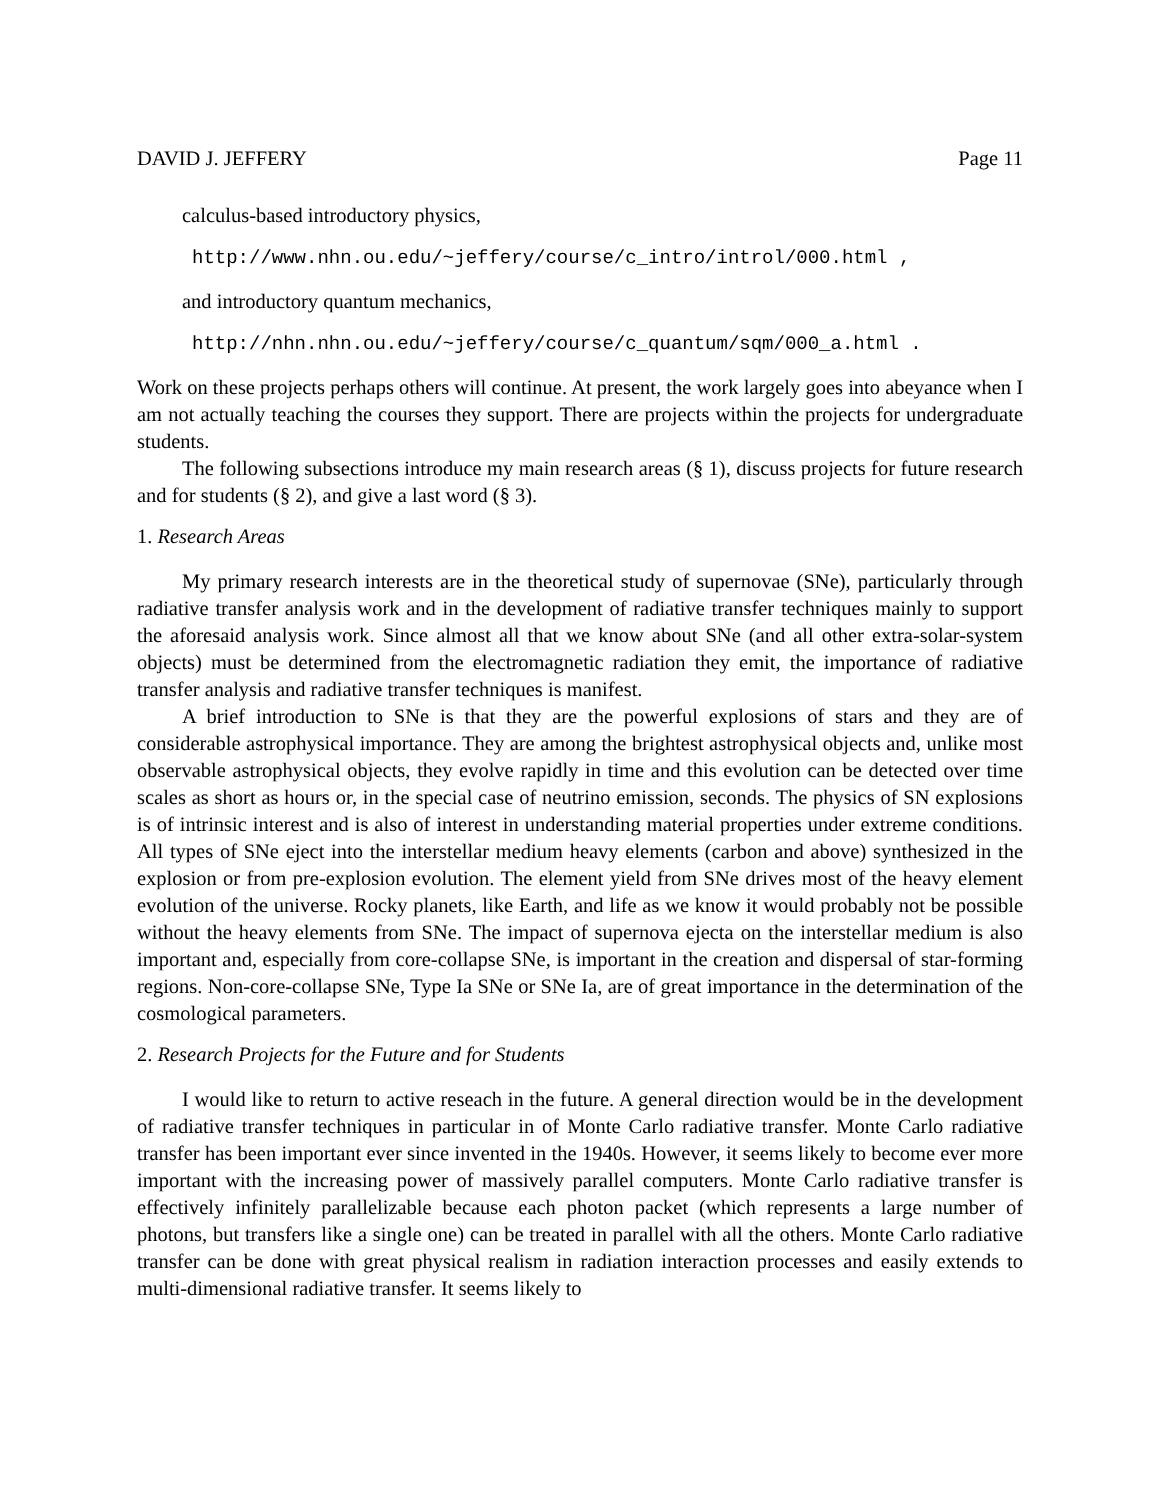DAVID J. JEFFERY Page 11
calculus-based introductory physics,
http://www.nhn.ou.edu/~jeffery/course/c_intro/introl/000.html ,
and introductory quantum mechanics,
http://nhn.nhn.ou.edu/~jeffery/course/c_quantum/sqm/000_a.html .
Work on these projects perhaps others will continue. At present, the work largely goes into abeyance when I am not actually teaching the courses they support. There are projects within the projects for undergraduate students.
The following subsections introduce my main research areas (§ 1), discuss projects for future research and for students (§ 2), and give a last word (§ 3).
1. Research Areas
My primary research interests are in the theoretical study of supernovae (SNe), particularly through radiative transfer analysis work and in the development of radiative transfer techniques mainly to support the aforesaid analysis work. Since almost all that we know about SNe (and all other extra-solar-system objects) must be determined from the electromagnetic radiation they emit, the importance of radiative transfer analysis and radiative transfer techniques is manifest.
A brief introduction to SNe is that they are the powerful explosions of stars and they are of considerable astrophysical importance. They are among the brightest astrophysical objects and, unlike most observable astrophysical objects, they evolve rapidly in time and this evolution can be detected over time scales as short as hours or, in the special case of neutrino emission, seconds. The physics of SN explosions is of intrinsic interest and is also of interest in understanding material properties under extreme conditions. All types of SNe eject into the interstellar medium heavy elements (carbon and above) synthesized in the explosion or from pre-explosion evolution. The element yield from SNe drives most of the heavy element evolution of the universe. Rocky planets, like Earth, and life as we know it would probably not be possible without the heavy elements from SNe. The impact of supernova ejecta on the interstellar medium is also important and, especially from core-collapse SNe, is important in the creation and dispersal of star-forming regions. Non-core-collapse SNe, Type Ia SNe or SNe Ia, are of great importance in the determination of the cosmological parameters.
2. Research Projects for the Future and for Students
I would like to return to active reseach in the future. A general direction would be in the development of radiative transfer techniques in particular in of Monte Carlo radiative transfer. Monte Carlo radiative transfer has been important ever since invented in the 1940s. However, it seems likely to become ever more important with the increasing power of massively parallel computers. Monte Carlo radiative transfer is effectively infinitely parallelizable because each photon packet (which represents a large number of photons, but transfers like a single one) can be treated in parallel with all the others. Monte Carlo radiative transfer can be done with great physical realism in radiation interaction processes and easily extends to multi-dimensional radiative transfer. It seems likely to